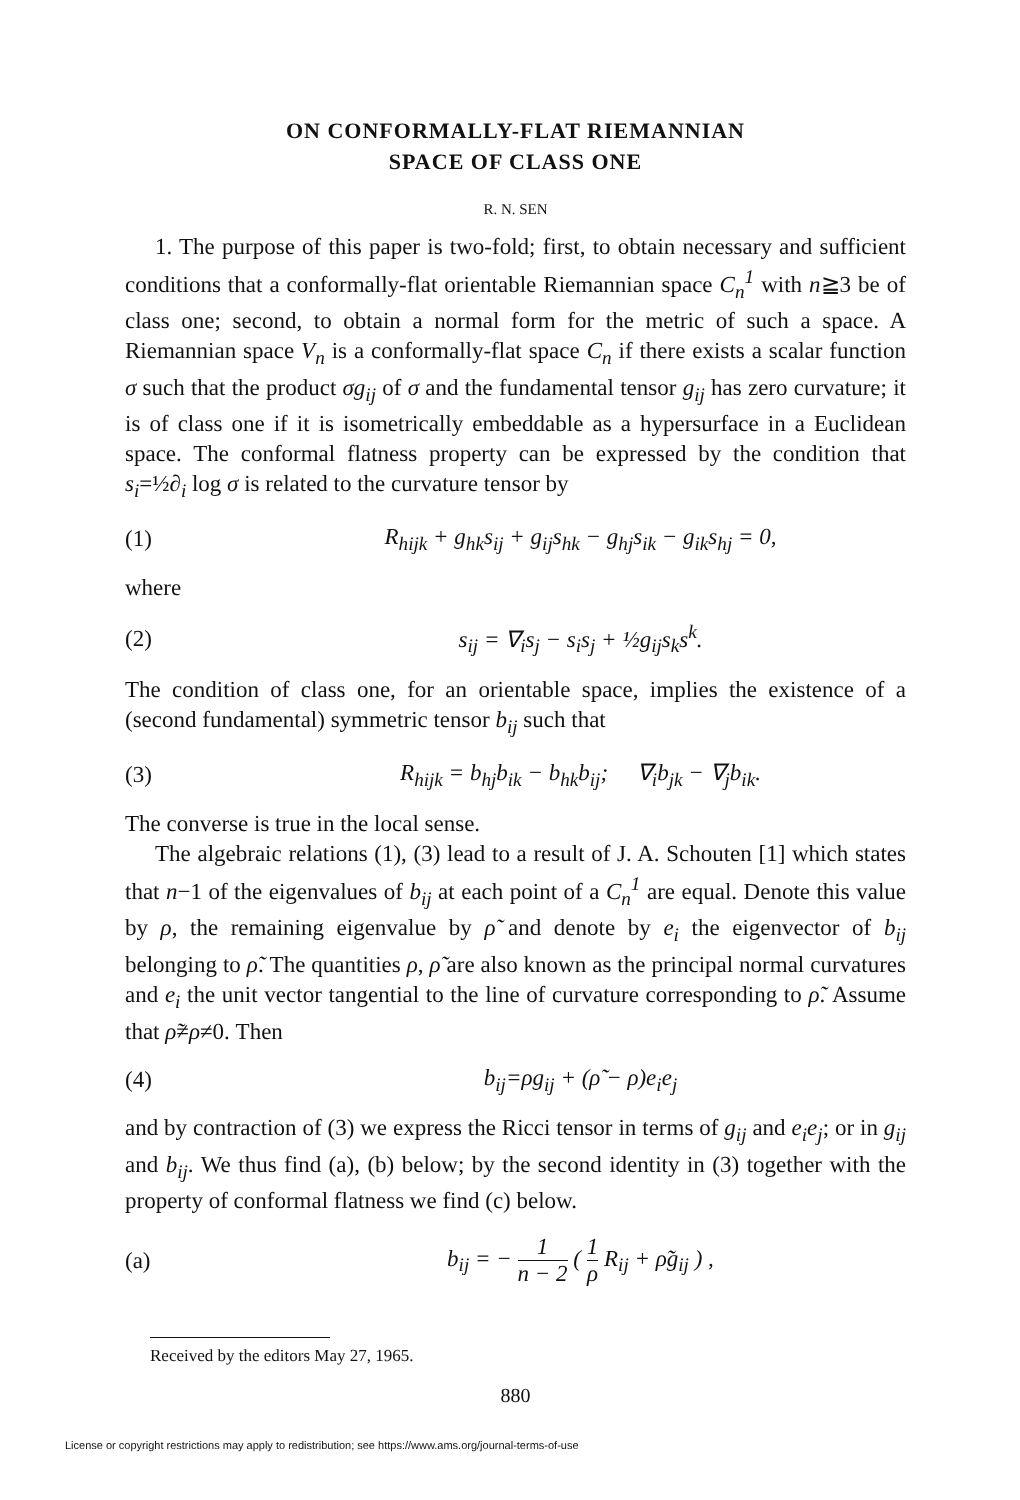ON CONFORMALLY-FLAT RIEMANNIAN
SPACE OF CLASS ONE
R. N. SEN
1. The purpose of this paper is two-fold; first, to obtain necessary and sufficient conditions that a conformally-flat orientable Riemannian space C<sub>n</sub><sup>1</sup> with n≧3 be of class one; second, to obtain a normal form for the metric of such a space. A Riemannian space V<sub>n</sub> is a conformally-flat space C<sub>n</sub> if there exists a scalar function σ such that the product σg<sub>ij</sub> of σ and the fundamental tensor g<sub>ij</sub> has zero curvature; it is of class one if it is isometrically embeddable as a hypersurface in a Euclidean space. The conformal flatness property can be expressed by the condition that s<sub>i</sub>=½∂<sub>i</sub> log σ is related to the curvature tensor by
(1) R<sub>hijk</sub> + g<sub>hk</sub>s<sub>ij</sub> + g<sub>ij</sub>s<sub>hk</sub> − g<sub>hj</sub>s<sub>ik</sub> − g<sub>ik</sub>s<sub>hj</sub> = 0,
where
(2) s<sub>ij</sub> = ∇<sub>i</sub>s<sub>j</sub> − s<sub>i</sub>s<sub>j</sub> + ½g<sub>ij</sub>s<sub>k</sub>s<sup>k</sup>.
The condition of class one, for an orientable space, implies the existence of a (second fundamental) symmetric tensor b<sub>ij</sub> such that
(3) R<sub>hijk</sub> = b<sub>hj</sub>b<sub>ik</sub> − b<sub>hk</sub>b<sub>ij</sub>; ∇<sub>i</sub>b<sub>jk</sub> − ∇<sub>j</sub>b<sub>ik</sub>.
The converse is true in the local sense.
The algebraic relations (1), (3) lead to a result of J. A. Schouten [1] which states that n−1 of the eigenvalues of b<sub>ij</sub> at each point of a C<sub>n</sub><sup>1</sup> are equal. Denote this value by ρ, the remaining eigenvalue by ρ̃ and denote by e<sub>i</sub> the eigenvector of b<sub>ij</sub> belonging to ρ̃. The quantities ρ, ρ̃ are also known as the principal normal curvatures and e<sub>i</sub> the unit vector tangential to the line of curvature corresponding to ρ̃. Assume that ρ̃≠ρ≠0. Then
(4) b<sub>ij</sub>=ρg<sub>ij</sub> + (ρ̃ − ρ)e<sub>i</sub>e<sub>j</sub>
and by contraction of (3) we express the Ricci tensor in terms of g<sub>ij</sub> and e<sub>i</sub>e<sub>j</sub>; or in g<sub>ij</sub> and b<sub>ij</sub>. We thus find (a), (b) below; by the second identity in (3) together with the property of conformal flatness we find (c) below.
(a) b<sub>ij</sub> = − 1 n − 2 ( 1 ρ R<sub>ij</sub> + ρ̃g<sub>ij</sub> ) ,
Received by the editors May 27, 1965.
880
License or copyright restrictions may apply to redistribution; see https://www.ams.org/journal-terms-of-use